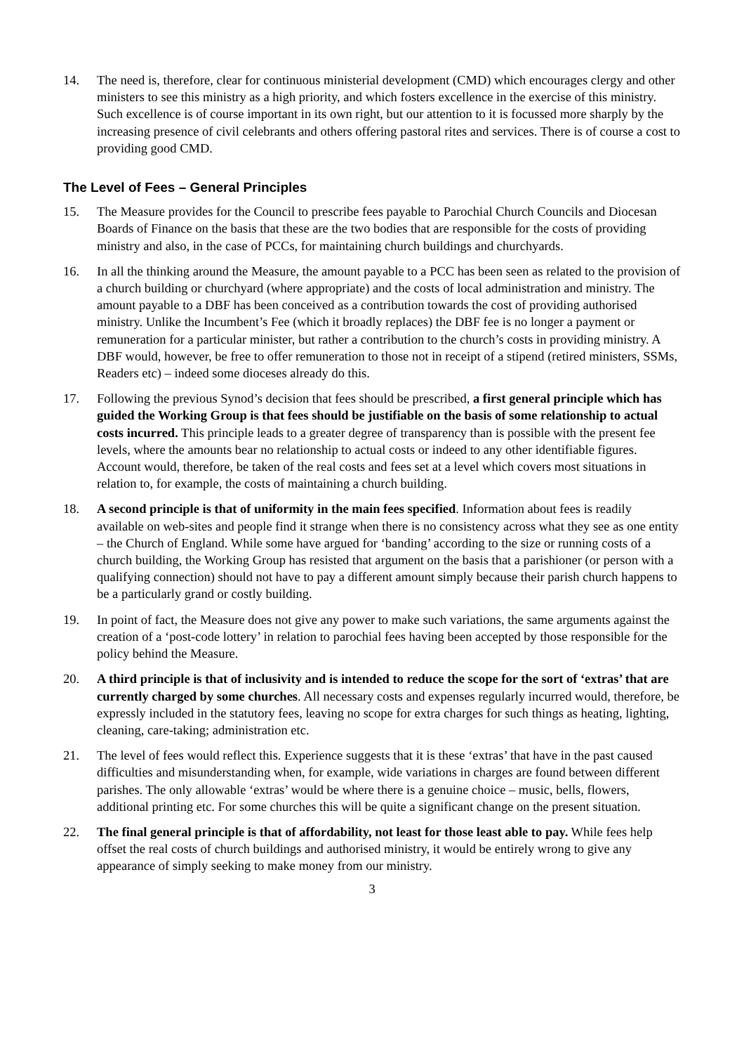14. The need is, therefore, clear for continuous ministerial development (CMD) which encourages clergy and other ministers to see this ministry as a high priority, and which fosters excellence in the exercise of this ministry. Such excellence is of course important in its own right, but our attention to it is focussed more sharply by the increasing presence of civil celebrants and others offering pastoral rites and services. There is of course a cost to providing good CMD.
The Level of Fees – General Principles
15. The Measure provides for the Council to prescribe fees payable to Parochial Church Councils and Diocesan Boards of Finance on the basis that these are the two bodies that are responsible for the costs of providing ministry and also, in the case of PCCs, for maintaining church buildings and churchyards.
16. In all the thinking around the Measure, the amount payable to a PCC has been seen as related to the provision of a church building or churchyard (where appropriate) and the costs of local administration and ministry. The amount payable to a DBF has been conceived as a contribution towards the cost of providing authorised ministry. Unlike the Incumbent’s Fee (which it broadly replaces) the DBF fee is no longer a payment or remuneration for a particular minister, but rather a contribution to the church’s costs in providing ministry. A DBF would, however, be free to offer remuneration to those not in receipt of a stipend (retired ministers, SSMs, Readers etc) – indeed some dioceses already do this.
17. Following the previous Synod’s decision that fees should be prescribed, a first general principle which has guided the Working Group is that fees should be justifiable on the basis of some relationship to actual costs incurred. This principle leads to a greater degree of transparency than is possible with the present fee levels, where the amounts bear no relationship to actual costs or indeed to any other identifiable figures. Account would, therefore, be taken of the real costs and fees set at a level which covers most situations in relation to, for example, the costs of maintaining a church building.
18. A second principle is that of uniformity in the main fees specified. Information about fees is readily available on web-sites and people find it strange when there is no consistency across what they see as one entity – the Church of England. While some have argued for ‘banding’ according to the size or running costs of a church building, the Working Group has resisted that argument on the basis that a parishioner (or person with a qualifying connection) should not have to pay a different amount simply because their parish church happens to be a particularly grand or costly building.
19. In point of fact, the Measure does not give any power to make such variations, the same arguments against the creation of a ‘post-code lottery’ in relation to parochial fees having been accepted by those responsible for the policy behind the Measure.
20. A third principle is that of inclusivity and is intended to reduce the scope for the sort of ‘extras’ that are currently charged by some churches. All necessary costs and expenses regularly incurred would, therefore, be expressly included in the statutory fees, leaving no scope for extra charges for such things as heating, lighting, cleaning, care-taking; administration etc.
21. The level of fees would reflect this. Experience suggests that it is these ‘extras’ that have in the past caused difficulties and misunderstanding when, for example, wide variations in charges are found between different parishes. The only allowable ‘extras’ would be where there is a genuine choice – music, bells, flowers, additional printing etc. For some churches this will be quite a significant change on the present situation.
22. The final general principle is that of affordability, not least for those least able to pay. While fees help offset the real costs of church buildings and authorised ministry, it would be entirely wrong to give any appearance of simply seeking to make money from our ministry.
3